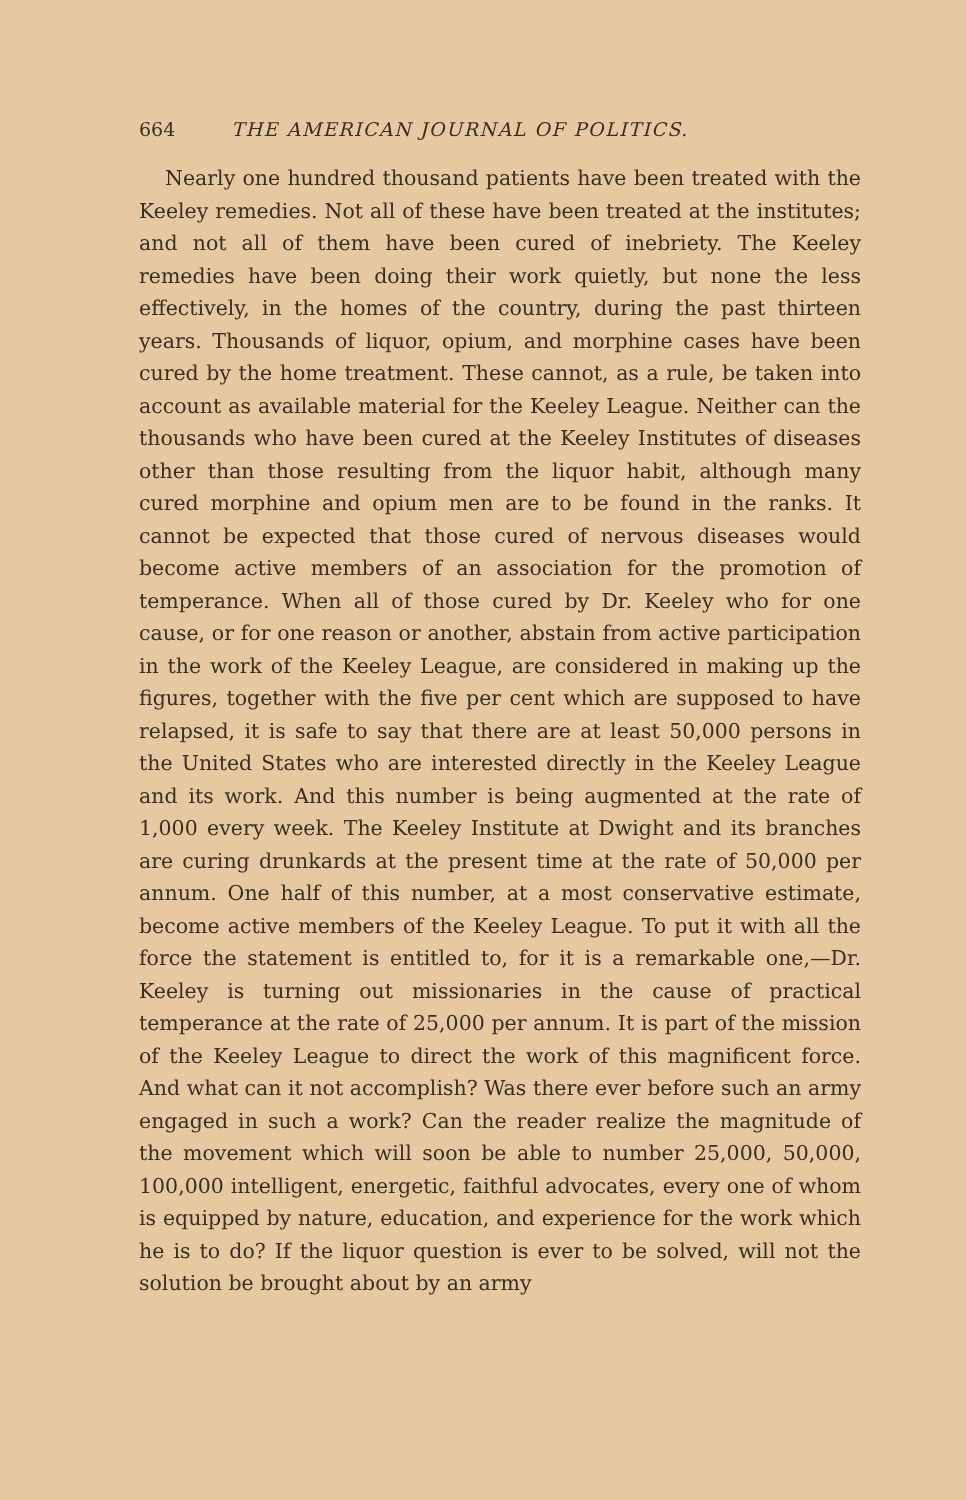664 THE AMERICAN JOURNAL OF POLITICS.
Nearly one hundred thousand patients have been treated with the Keeley remedies. Not all of these have been treated at the institutes; and not all of them have been cured of inebriety. The Keeley remedies have been doing their work quietly, but none the less effectively, in the homes of the country, during the past thirteen years. Thousands of liquor, opium, and morphine cases have been cured by the home treatment. These cannot, as a rule, be taken into account as available material for the Keeley League. Neither can the thousands who have been cured at the Keeley Institutes of diseases other than those resulting from the liquor habit, although many cured morphine and opium men are to be found in the ranks. It cannot be expected that those cured of nervous diseases would become active members of an association for the promotion of temperance. When all of those cured by Dr. Keeley who for one cause, or for one reason or another, abstain from active participation in the work of the Keeley League, are considered in making up the figures, together with the five per cent which are supposed to have relapsed, it is safe to say that there are at least 50,000 persons in the United States who are interested directly in the Keeley League and its work. And this number is being augmented at the rate of 1,000 every week. The Keeley Institute at Dwight and its branches are curing drunkards at the present time at the rate of 50,000 per annum. One half of this number, at a most conservative estimate, become active members of the Keeley League. To put it with all the force the statement is entitled to, for it is a remarkable one,—Dr. Keeley is turning out missionaries in the cause of practical temperance at the rate of 25,000 per annum. It is part of the mission of the Keeley League to direct the work of this magnificent force. And what can it not accomplish? Was there ever before such an army engaged in such a work? Can the reader realize the magnitude of the movement which will soon be able to number 25,000, 50,000, 100,000 intelligent, energetic, faithful advocates, every one of whom is equipped by nature, education, and experience for the work which he is to do? If the liquor question is ever to be solved, will not the solution be brought about by an army